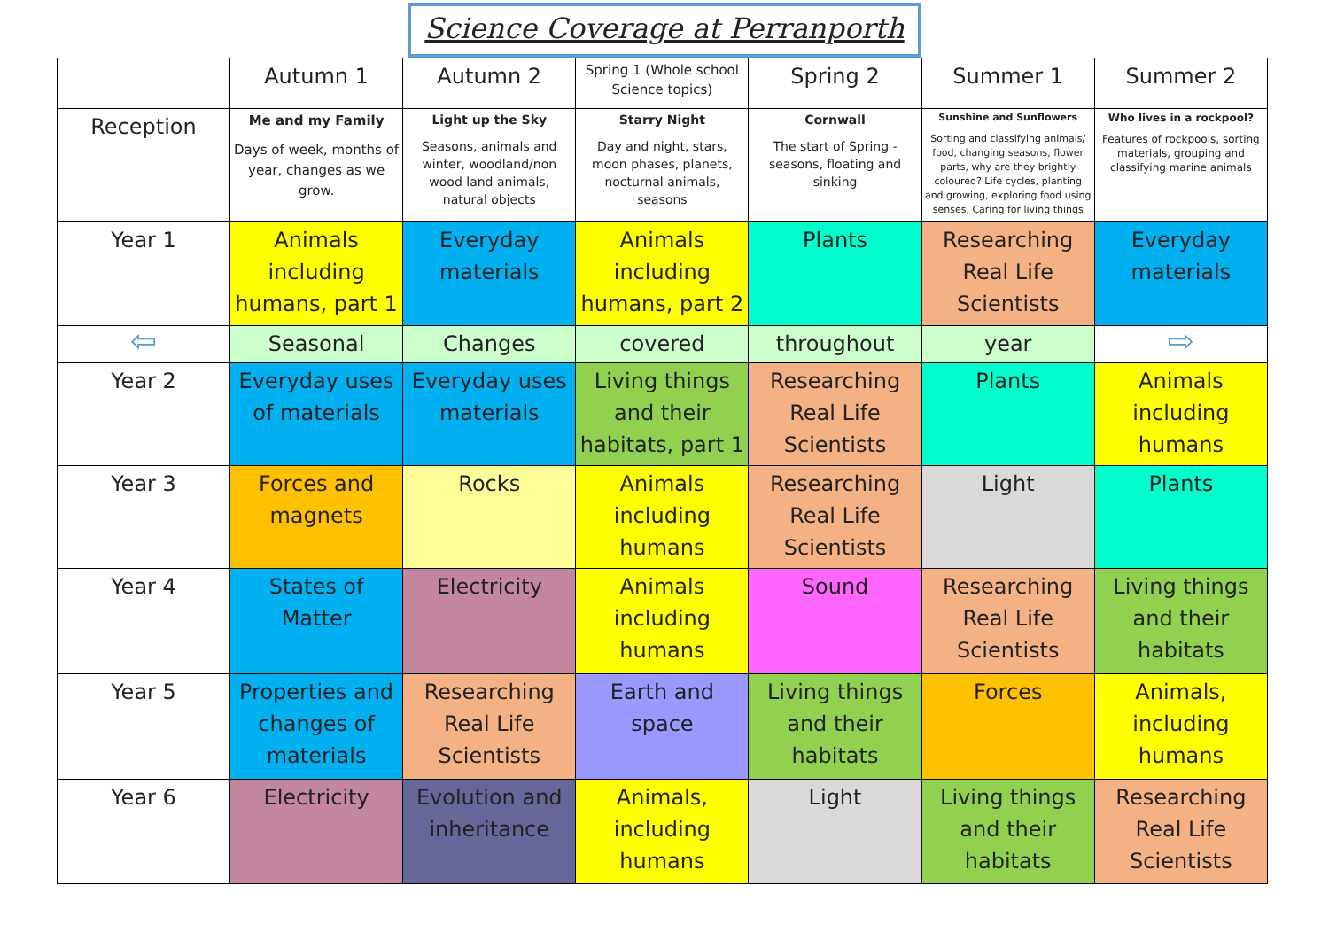Science Coverage at Perranporth
| | Autumn 1 | Autumn 2 | Spring 1 (Whole school Science topics) | Spring 2 | Summer 1 | Summer 2 |
| Reception | Me and my Family Days of week, months of year, changes as we grow. | Light up the Sky Seasons, animals and winter, woodland/non wood land animals, natural objects | Starry Night Day and night, stars, moon phases, planets, nocturnal animals, seasons | Cornwall The start of Spring - seasons, floating and sinking | Sunshine and Sunflowers Sorting and classifying animals/ food, changing seasons, flower parts, why are they brightly coloured? Life cycles, planting and growing, exploring food using senses, Caring for living things | Who lives in a rockpool? Features of rockpools, sorting materials, grouping and classifying marine animals |
| Year 1 | Animals including humans, part 1 | Everyday materials | Animals including humans, part 2 | Plants | Researching Real Life Scientists | Everyday materials |
| ⇦ | Seasonal | Changes | covered | throughout | year | ⇨ |
| Year 2 | Everyday uses of materials | Everyday uses materials | Living things and their habitats, part 1 | Researching Real Life Scientists | Plants | Animals including humans |
| Year 3 | Forces and magnets | Rocks | Animals including humans | Researching Real Life Scientists | Light | Plants |
| Year 4 | States of Matter | Electricity | Animals including humans | Sound | Researching Real Life Scientists | Living things and their habitats |
| Year 5 | Properties and changes of materials | Researching Real Life Scientists | Earth and space | Living things and their habitats | Forces | Animals, including humans |
| Year 6 | Electricity | Evolution and inheritance | Animals, including humans | Light | Living things and their habitats | Researching Real Life Scientists |